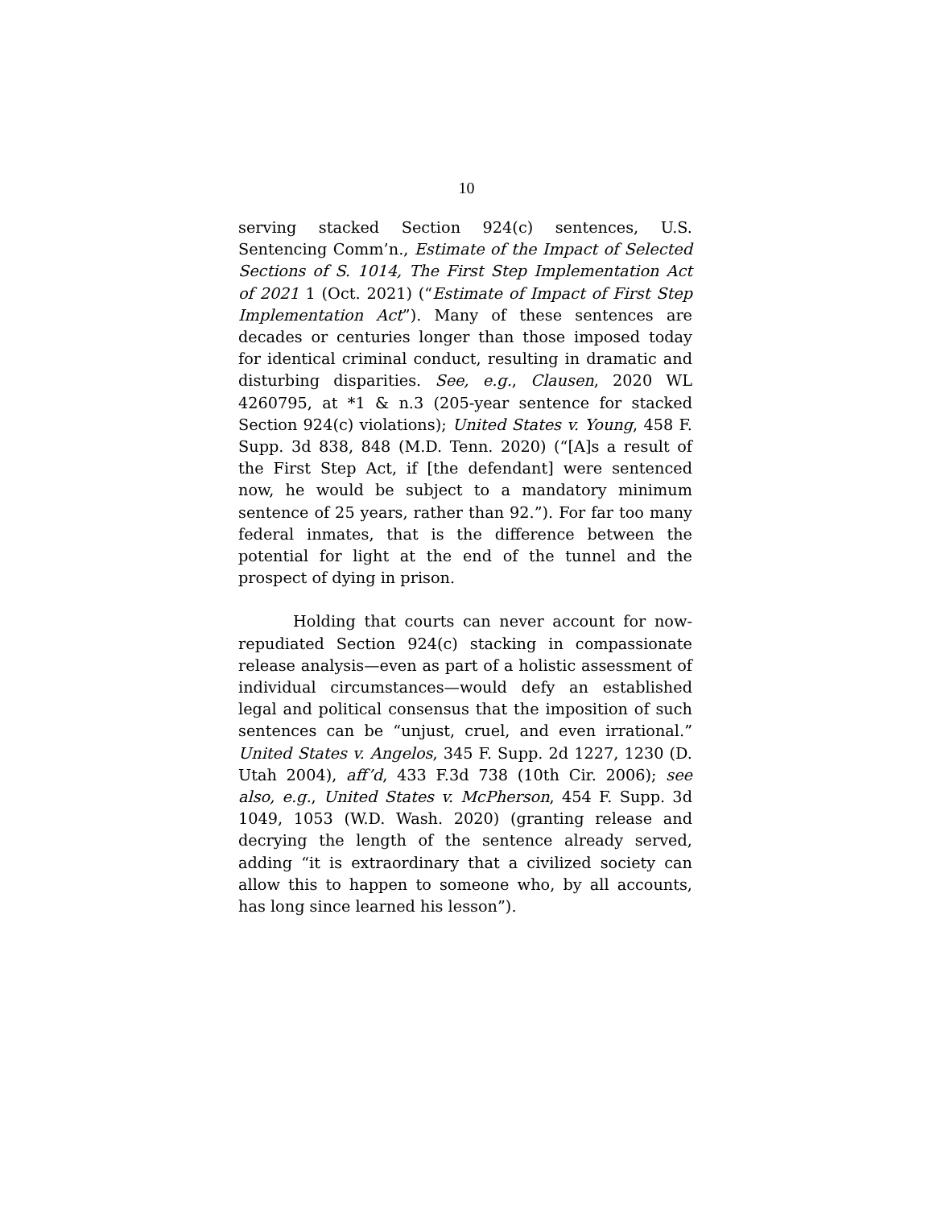10
serving stacked Section 924(c) sentences, U.S. Sentencing Comm’n., Estimate of the Impact of Selected Sections of S. 1014, The First Step Implementation Act of 2021 1 (Oct. 2021) (“Estimate of Impact of First Step Implementation Act”). Many of these sentences are decades or centuries longer than those imposed today for identical criminal conduct, resulting in dramatic and disturbing disparities. See, e.g., Clausen, 2020 WL 4260795, at *1 & n.3 (205-year sentence for stacked Section 924(c) violations); United States v. Young, 458 F. Supp. 3d 838, 848 (M.D. Tenn. 2020) (“[A]s a result of the First Step Act, if [the defendant] were sentenced now, he would be subject to a mandatory minimum sentence of 25 years, rather than 92.”). For far too many federal inmates, that is the difference between the potential for light at the end of the tunnel and the prospect of dying in prison.
Holding that courts can never account for now-repudiated Section 924(c) stacking in compassionate release analysis—even as part of a holistic assessment of individual circumstances—would defy an established legal and political consensus that the imposition of such sentences can be “unjust, cruel, and even irrational.” United States v. Angelos, 345 F. Supp. 2d 1227, 1230 (D. Utah 2004), aff’d, 433 F.3d 738 (10th Cir. 2006); see also, e.g., United States v. McPherson, 454 F. Supp. 3d 1049, 1053 (W.D. Wash. 2020) (granting release and decrying the length of the sentence already served, adding “it is extraordinary that a civilized society can allow this to happen to someone who, by all accounts, has long since learned his lesson”).